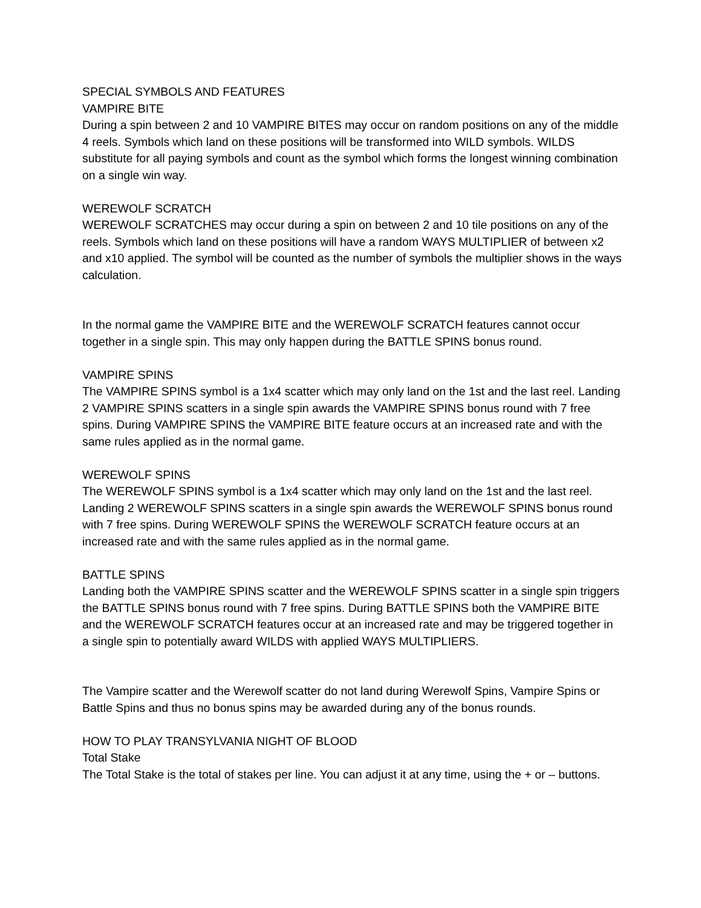SPECIAL SYMBOLS AND FEATURES
VAMPIRE BITE
During a spin between 2 and 10 VAMPIRE BITES may occur on random positions on any of the middle 4 reels. Symbols which land on these positions will be transformed into WILD symbols. WILDS substitute for all paying symbols and count as the symbol which forms the longest winning combination on a single win way.
WEREWOLF SCRATCH
WEREWOLF SCRATCHES may occur during a spin on between 2 and 10 tile positions on any of the reels. Symbols which land on these positions will have a random WAYS MULTIPLIER of between x2 and x10 applied. The symbol will be counted as the number of symbols the multiplier shows in the ways calculation.
In the normal game the VAMPIRE BITE and the WEREWOLF SCRATCH features cannot occur together in a single spin. This may only happen during the BATTLE SPINS bonus round.
VAMPIRE SPINS
The VAMPIRE SPINS symbol is a 1x4 scatter which may only land on the 1st and the last reel. Landing 2 VAMPIRE SPINS scatters in a single spin awards the VAMPIRE SPINS bonus round with 7 free spins. During VAMPIRE SPINS the VAMPIRE BITE feature occurs at an increased rate and with the same rules applied as in the normal game.
WEREWOLF SPINS
The WEREWOLF SPINS symbol is a 1x4 scatter which may only land on the 1st and the last reel. Landing 2 WEREWOLF SPINS scatters in a single spin awards the WEREWOLF SPINS bonus round with 7 free spins. During WEREWOLF SPINS the WEREWOLF SCRATCH feature occurs at an increased rate and with the same rules applied as in the normal game.
BATTLE SPINS
Landing both the VAMPIRE SPINS scatter and the WEREWOLF SPINS scatter in a single spin triggers the BATTLE SPINS bonus round with 7 free spins. During BATTLE SPINS both the VAMPIRE BITE and the WEREWOLF SCRATCH features occur at an increased rate and may be triggered together in a single spin to potentially award WILDS with applied WAYS MULTIPLIERS.
The Vampire scatter and the Werewolf scatter do not land during Werewolf Spins, Vampire Spins or Battle Spins and thus no bonus spins may be awarded during any of the bonus rounds.
HOW TO PLAY TRANSYLVANIA NIGHT OF BLOOD
Total Stake
The Total Stake is the total of stakes per line. You can adjust it at any time, using the + or – buttons.